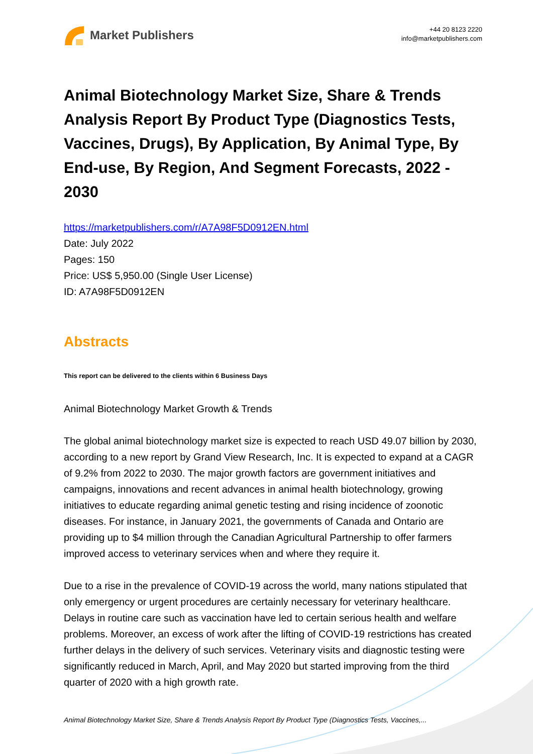Market Publishers
+44 20 8123 2220
info@marketpublishers.com
Animal Biotechnology Market Size, Share & Trends Analysis Report By Product Type (Diagnostics Tests, Vaccines, Drugs), By Application, By Animal Type, By End-use, By Region, And Segment Forecasts, 2022 - 2030
https://marketpublishers.com/r/A7A98F5D0912EN.html
Date: July 2022
Pages: 150
Price: US$ 5,950.00 (Single User License)
ID: A7A98F5D0912EN
Abstracts
This report can be delivered to the clients within 6 Business Days
Animal Biotechnology Market Growth & Trends
The global animal biotechnology market size is expected to reach USD 49.07 billion by 2030, according to a new report by Grand View Research, Inc. It is expected to expand at a CAGR of 9.2% from 2022 to 2030. The major growth factors are government initiatives and campaigns, innovations and recent advances in animal health biotechnology, growing initiatives to educate regarding animal genetic testing and rising incidence of zoonotic diseases. For instance, in January 2021, the governments of Canada and Ontario are providing up to $4 million through the Canadian Agricultural Partnership to offer farmers improved access to veterinary services when and where they require it.
Due to a rise in the prevalence of COVID-19 across the world, many nations stipulated that only emergency or urgent procedures are certainly necessary for veterinary healthcare. Delays in routine care such as vaccination have led to certain serious health and welfare problems. Moreover, an excess of work after the lifting of COVID-19 restrictions has created further delays in the delivery of such services. Veterinary visits and diagnostic testing were significantly reduced in March, April, and May 2020 but started improving from the third quarter of 2020 with a high growth rate.
Animal Biotechnology Market Size, Share & Trends Analysis Report By Product Type (Diagnostics Tests, Vaccines,...